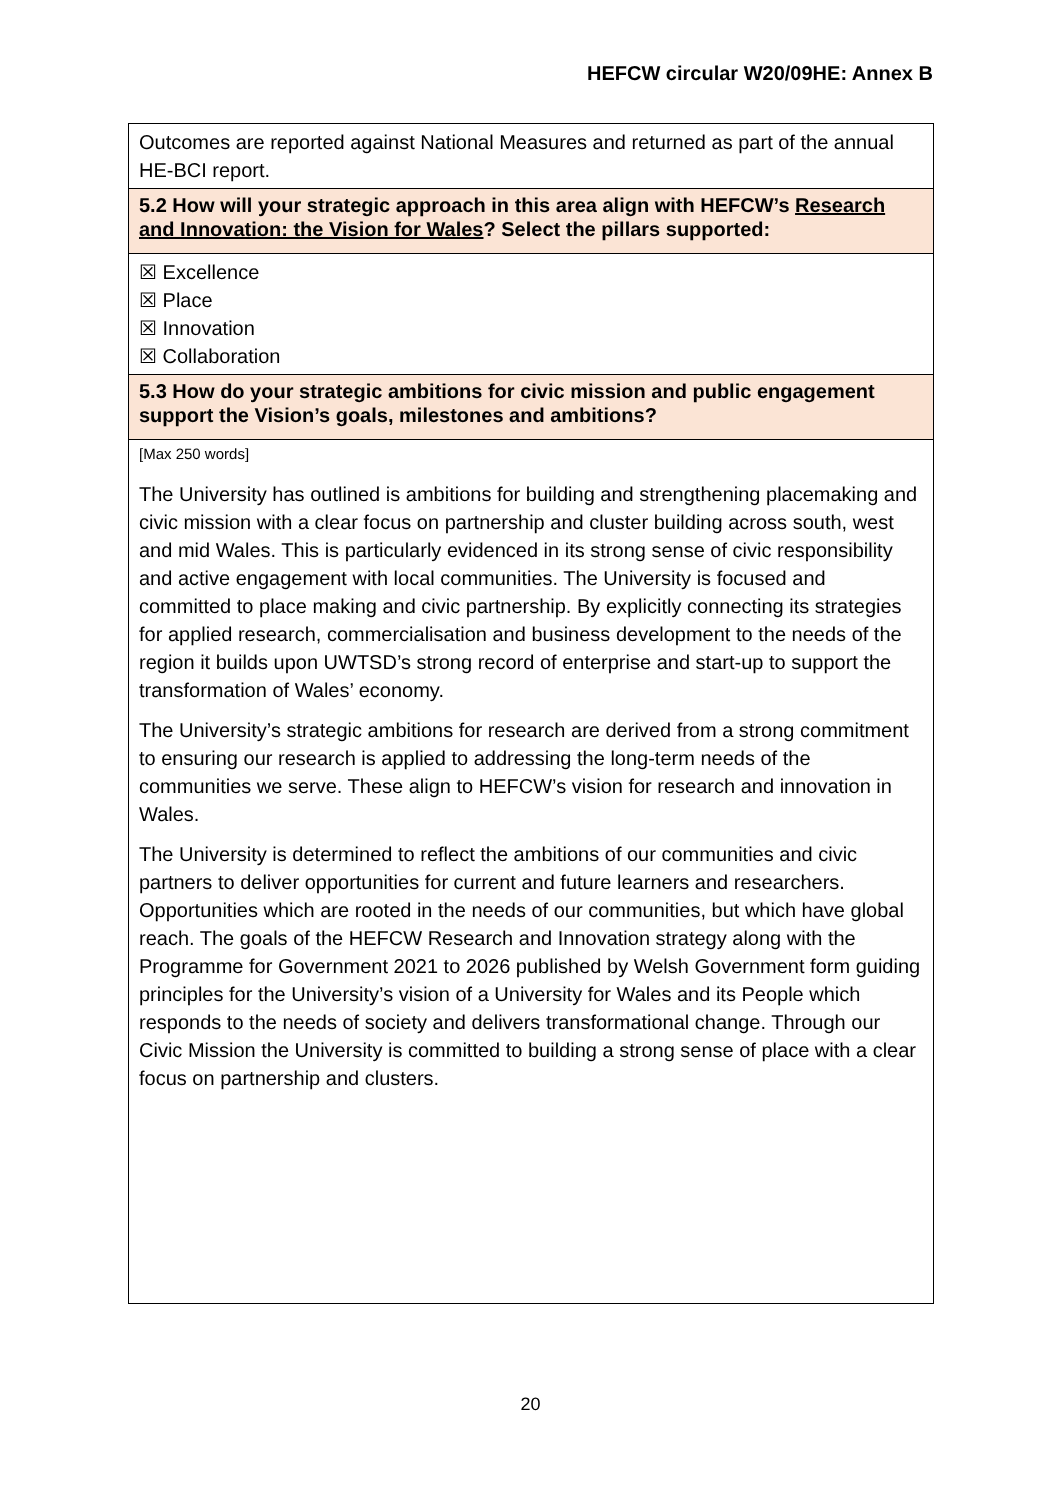HEFCW circular W20/09HE: Annex B
| Outcomes are reported against National Measures and returned as part of the annual HE-BCI report. |
| 5.2 How will your strategic approach in this area align with HEFCW’s Research and Innovation: the Vision for Wales ? Select the pillars supported: |
| ☒ Excellence ☒ Place ☒ Innovation ☒ Collaboration |
| 5.3 How do your strategic ambitions for civic mission and public engagement support the Vision’s goals, milestones and ambitions? |
| [Max 250 words] The University has outlined is ambitions for building and strengthening placemaking and civic mission with a clear focus on partnership and cluster building across south, west and mid Wales. This is particularly evidenced in its strong sense of civic responsibility and active engagement with local communities. The University is focused and committed to place making and civic partnership. By explicitly connecting its strategies for applied research, commercialisation and business development to the needs of the region it builds upon UWTSD’s strong record of enterprise and start-up to support the transformation of Wales’ economy. The University’s strategic ambitions for research are derived from a strong commitment to ensuring our research is applied to addressing the long-term needs of the communities we serve. These align to HEFCW’s vision for research and innovation in Wales. The University is determined to reflect the ambitions of our communities and civic partners to deliver opportunities for current and future learners and researchers. Opportunities which are rooted in the needs of our communities, but which have global reach. The goals of the HEFCW Research and Innovation strategy along with the Programme for Government 2021 to 2026 published by Welsh Government form guiding principles for the University’s vision of a University for Wales and its People which responds to the needs of society and delivers transformational change. Through our Civic Mission the University is committed to building a strong sense of place with a clear focus on partnership and clusters. |
20